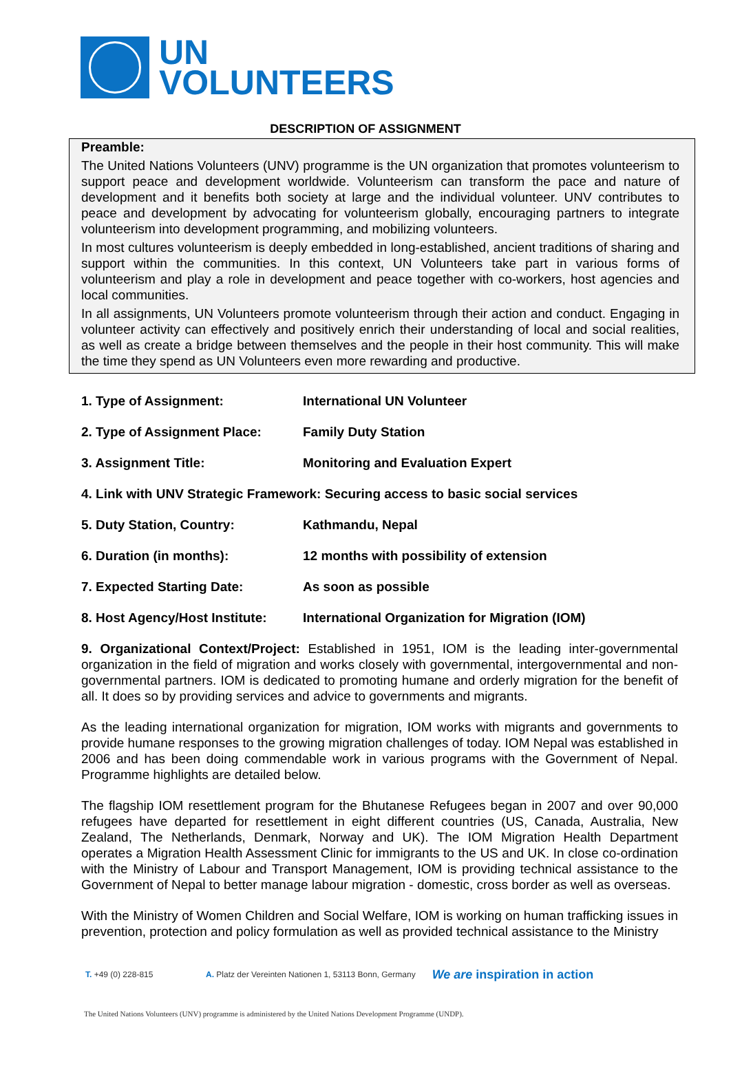UN
VOLUNTEERS
DESCRIPTION OF ASSIGNMENT
Preamble:
The United Nations Volunteers (UNV) programme is the UN organization that promotes volunteerism to support peace and development worldwide. Volunteerism can transform the pace and nature of development and it benefits both society at large and the individual volunteer. UNV contributes to peace and development by advocating for volunteerism globally, encouraging partners to integrate volunteerism into development programming, and mobilizing volunteers.
In most cultures volunteerism is deeply embedded in long-established, ancient traditions of sharing and support within the communities. In this context, UN Volunteers take part in various forms of volunteerism and play a role in development and peace together with co-workers, host agencies and local communities.
In all assignments, UN Volunteers promote volunteerism through their action and conduct. Engaging in volunteer activity can effectively and positively enrich their understanding of local and social realities, as well as create a bridge between themselves and the people in their host community. This will make the time they spend as UN Volunteers even more rewarding and productive.
1. Type of Assignment: International UN Volunteer
2. Type of Assignment Place: Family Duty Station
3. Assignment Title: Monitoring and Evaluation Expert
4. Link with UNV Strategic Framework: Securing access to basic social services
5. Duty Station, Country: Kathmandu, Nepal
6. Duration (in months): 12 months with possibility of extension
7. Expected Starting Date: As soon as possible
8. Host Agency/Host Institute: International Organization for Migration (IOM)
9. Organizational Context/Project: Established in 1951, IOM is the leading inter-governmental organization in the field of migration and works closely with governmental, intergovernmental and non-governmental partners. IOM is dedicated to promoting humane and orderly migration for the benefit of all. It does so by providing services and advice to governments and migrants.
As the leading international organization for migration, IOM works with migrants and governments to provide humane responses to the growing migration challenges of today. IOM Nepal was established in 2006 and has been doing commendable work in various programs with the Government of Nepal. Programme highlights are detailed below.
The flagship IOM resettlement program for the Bhutanese Refugees began in 2007 and over 90,000 refugees have departed for resettlement in eight different countries (US, Canada, Australia, New Zealand, The Netherlands, Denmark, Norway and UK). The IOM Migration Health Department operates a Migration Health Assessment Clinic for immigrants to the US and UK. In close co-ordination with the Ministry of Labour and Transport Management, IOM is providing technical assistance to the Government of Nepal to better manage labour migration - domestic, cross border as well as overseas.
With the Ministry of Women Children and Social Welfare, IOM is working on human trafficking issues in prevention, protection and policy formulation as well as provided technical assistance to the Ministry
T. +49 (0) 228-815 A. Platz der Vereinten Nationen 1, 53113 Bonn, Germany We are inspiration in action
The United Nations Volunteers (UNV) programme is administered by the United Nations Development Programme (UNDP).